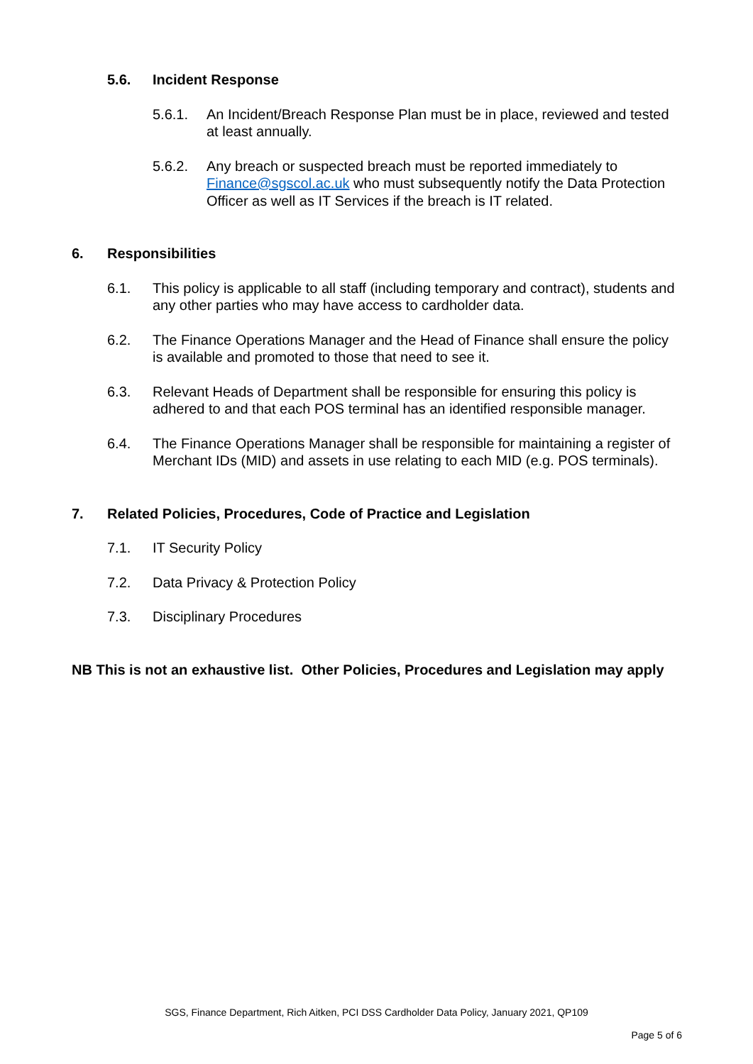5.6. Incident Response
5.6.1. An Incident/Breach Response Plan must be in place, reviewed and tested at least annually.
5.6.2. Any breach or suspected breach must be reported immediately to Finance@sgscol.ac.uk who must subsequently notify the Data Protection Officer as well as IT Services if the breach is IT related.
6. Responsibilities
6.1. This policy is applicable to all staff (including temporary and contract), students and any other parties who may have access to cardholder data.
6.2. The Finance Operations Manager and the Head of Finance shall ensure the policy is available and promoted to those that need to see it.
6.3. Relevant Heads of Department shall be responsible for ensuring this policy is adhered to and that each POS terminal has an identified responsible manager.
6.4. The Finance Operations Manager shall be responsible for maintaining a register of Merchant IDs (MID) and assets in use relating to each MID (e.g. POS terminals).
7. Related Policies, Procedures, Code of Practice and Legislation
7.1. IT Security Policy
7.2. Data Privacy & Protection Policy
7.3. Disciplinary Procedures
NB This is not an exhaustive list. Other Policies, Procedures and Legislation may apply
SGS, Finance Department, Rich Aitken, PCI DSS Cardholder Data Policy, January 2021, QP109
Page 5 of 6